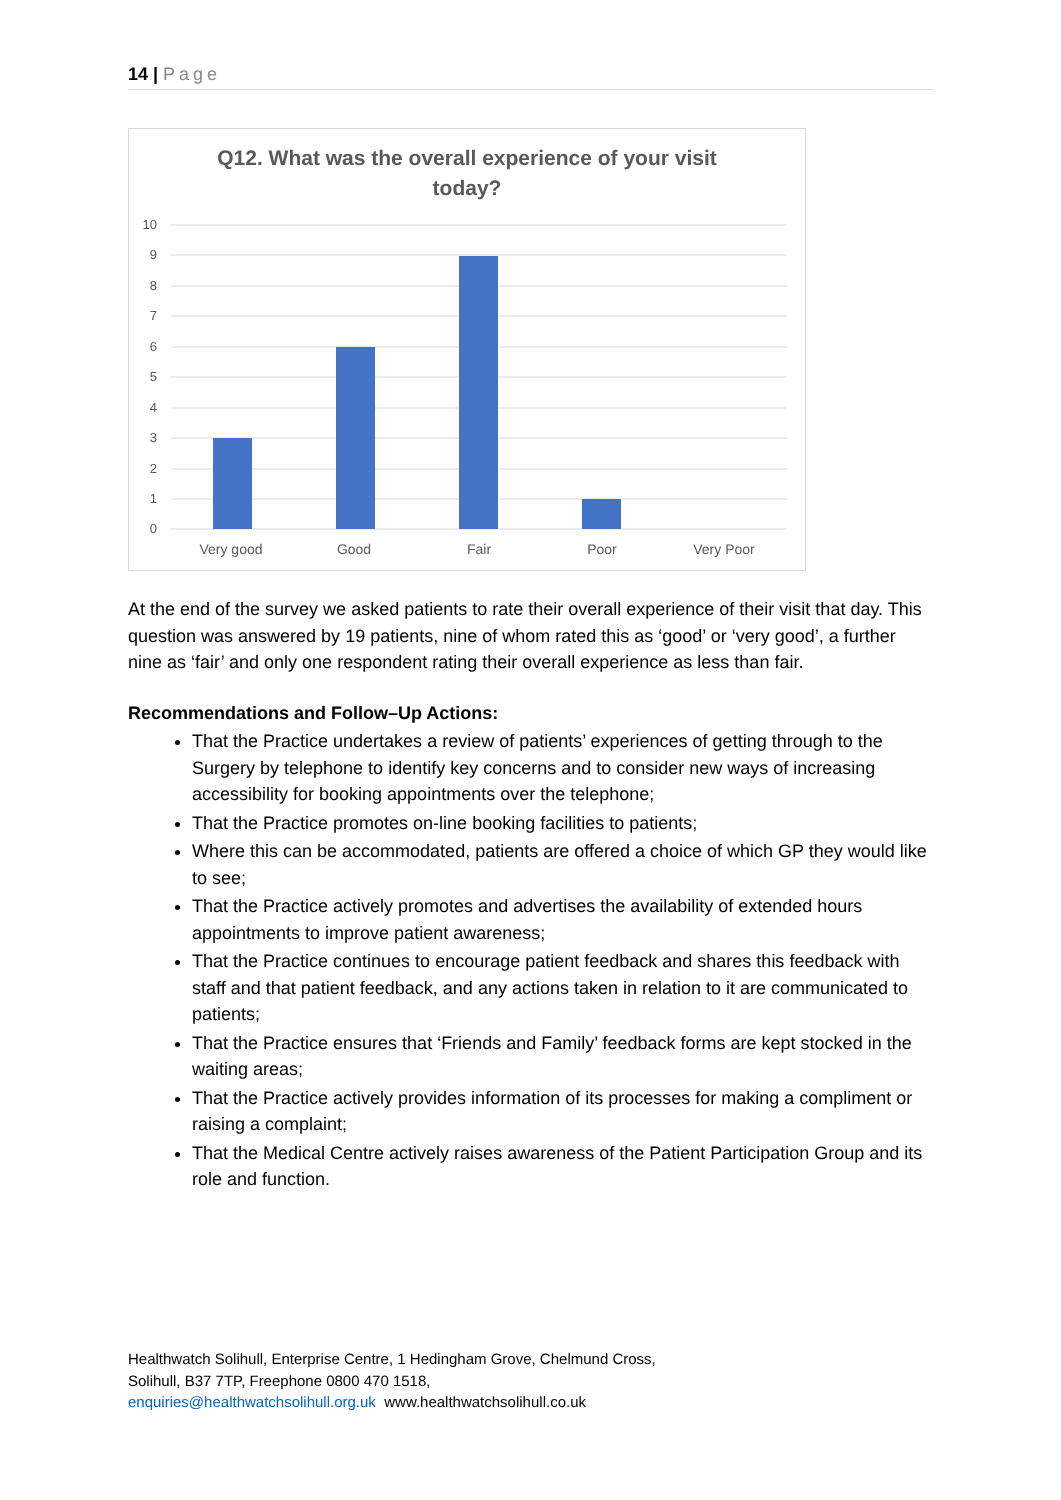14 | Page
Q12. What was the overall experience of your visit
today?
10
9
8
7
6
5
4
3
2
1
0
Very good
Good
Fair
Poor
Very Poor
At the end of the survey we asked patients to rate their overall experience of their visit that day. This question was answered by 19 patients, nine of whom rated this as ‘good’ or ‘very good’, a further nine as ‘fair’ and only one respondent rating their overall experience as less than fair.
Recommendations and Follow–Up Actions:
That the Practice undertakes a review of patients’ experiences of getting through to the Surgery by telephone to identify key concerns and to consider new ways of increasing accessibility for booking appointments over the telephone;
That the Practice promotes on-line booking facilities to patients;
Where this can be accommodated, patients are offered a choice of which GP they would like to see;
That the Practice actively promotes and advertises the availability of extended hours appointments to improve patient awareness;
That the Practice continues to encourage patient feedback and shares this feedback with staff and that patient feedback, and any actions taken in relation to it are communicated to patients;
That the Practice ensures that ‘Friends and Family’ feedback forms are kept stocked in the waiting areas;
That the Practice actively provides information of its processes for making a compliment or raising a complaint;
That the Medical Centre actively raises awareness of the Patient Participation Group and its role and function.
Healthwatch Solihull, Enterprise Centre, 1 Hedingham Grove, Chelmund Cross,
Solihull, B37 7TP, Freephone 0800 470 1518,
enquiries@healthwatchsolihull.org.uk www.healthwatchsolihull.co.uk